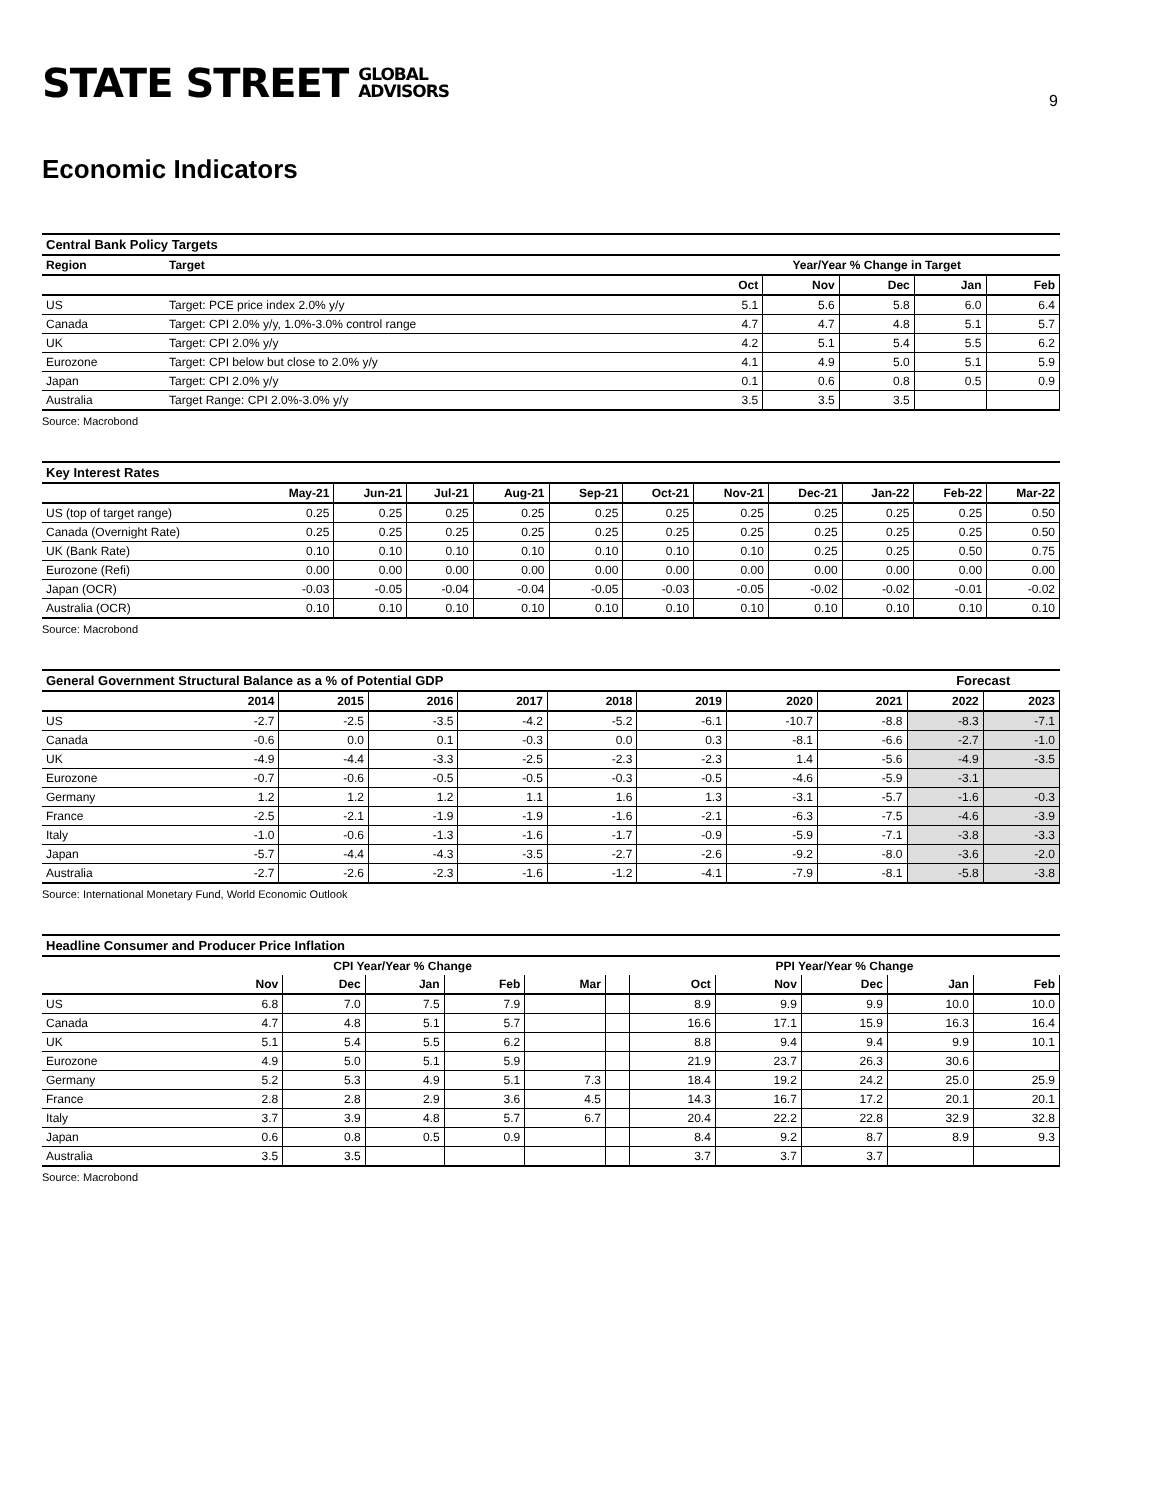STATE STREET GLOBAL
ADVISORS
9
Economic Indicators
| Central Bank Policy Targets | | | | | | |
| Region | Target | Year/Year % Change in Target | | | | |
| | | Oct | Nov | Dec | Jan | Feb |
| US | Target: PCE price index 2.0% y/y | 5.1 | 5.6 | 5.8 | 6.0 | 6.4 |
| Canada | Target: CPI 2.0% y/y, 1.0%-3.0% control range | 4.7 | 4.7 | 4.8 | 5.1 | 5.7 |
| UK | Target: CPI 2.0% y/y | 4.2 | 5.1 | 5.4 | 5.5 | 6.2 |
| Eurozone | Target: CPI below but close to 2.0% y/y | 4.1 | 4.9 | 5.0 | 5.1 | 5.9 |
| Japan | Target: CPI 2.0% y/y | 0.1 | 0.6 | 0.8 | 0.5 | 0.9 |
| Australia | Target Range: CPI 2.0%-3.0% y/y | 3.5 | 3.5 | 3.5 | | |
Source: Macrobond
| Key Interest Rates | | | | | | | | | | | |
| | May-21 | Jun-21 | Jul-21 | Aug-21 | Sep-21 | Oct-21 | Nov-21 | Dec-21 | Jan-22 | Feb-22 | Mar-22 |
| US (top of target range) | 0.25 | 0.25 | 0.25 | 0.25 | 0.25 | 0.25 | 0.25 | 0.25 | 0.25 | 0.25 | 0.50 |
| Canada (Overnight Rate) | 0.25 | 0.25 | 0.25 | 0.25 | 0.25 | 0.25 | 0.25 | 0.25 | 0.25 | 0.25 | 0.50 |
| UK (Bank Rate) | 0.10 | 0.10 | 0.10 | 0.10 | 0.10 | 0.10 | 0.10 | 0.25 | 0.25 | 0.50 | 0.75 |
| Eurozone (Refi) | 0.00 | 0.00 | 0.00 | 0.00 | 0.00 | 0.00 | 0.00 | 0.00 | 0.00 | 0.00 | 0.00 |
| Japan (OCR) | -0.03 | -0.05 | -0.04 | -0.04 | -0.05 | -0.03 | -0.05 | -0.02 | -0.02 | -0.01 | -0.02 |
| Australia (OCR) | 0.10 | 0.10 | 0.10 | 0.10 | 0.10 | 0.10 | 0.10 | 0.10 | 0.10 | 0.10 | 0.10 |
Source: Macrobond
| General Government Structural Balance as a % of Potential GDP | | | | | | | | | Forecast | |
| | 2014 | 2015 | 2016 | 2017 | 2018 | 2019 | 2020 | 2021 | 2022 | 2023 |
| US | -2.7 | -2.5 | -3.5 | -4.2 | -5.2 | -6.1 | -10.7 | -8.8 | -8.3 | -7.1 |
| Canada | -0.6 | 0.0 | 0.1 | -0.3 | 0.0 | 0.3 | -8.1 | -6.6 | -2.7 | -1.0 |
| UK | -4.9 | -4.4 | -3.3 | -2.5 | -2.3 | -2.3 | 1.4 | -5.6 | -4.9 | -3.5 |
| Eurozone | -0.7 | -0.6 | -0.5 | -0.5 | -0.3 | -0.5 | -4.6 | -5.9 | -3.1 | |
| Germany | 1.2 | 1.2 | 1.2 | 1.1 | 1.6 | 1.3 | -3.1 | -5.7 | -1.6 | -0.3 |
| France | -2.5 | -2.1 | -1.9 | -1.9 | -1.6 | -2.1 | -6.3 | -7.5 | -4.6 | -3.9 |
| Italy | -1.0 | -0.6 | -1.3 | -1.6 | -1.7 | -0.9 | -5.9 | -7.1 | -3.8 | -3.3 |
| Japan | -5.7 | -4.4 | -4.3 | -3.5 | -2.7 | -2.6 | -9.2 | -8.0 | -3.6 | -2.0 |
| Australia | -2.7 | -2.6 | -2.3 | -1.6 | -1.2 | -4.1 | -7.9 | -8.1 | -5.8 | -3.8 |
Source: International Monetary Fund, World Economic Outlook
| Headline Consumer and Producer Price Inflation | | | | | | | | | | | |
| | CPI Year/Year % Change | | | | | | PPI Year/Year % Change | | | | |
| | Nov | Dec | Jan | Feb | Mar | | Oct | Nov | Dec | Jan | Feb |
| US | 6.8 | 7.0 | 7.5 | 7.9 | | | 8.9 | 9.9 | 9.9 | 10.0 | 10.0 |
| Canada | 4.7 | 4.8 | 5.1 | 5.7 | | | 16.6 | 17.1 | 15.9 | 16.3 | 16.4 |
| UK | 5.1 | 5.4 | 5.5 | 6.2 | | | 8.8 | 9.4 | 9.4 | 9.9 | 10.1 |
| Eurozone | 4.9 | 5.0 | 5.1 | 5.9 | | | 21.9 | 23.7 | 26.3 | 30.6 | |
| Germany | 5.2 | 5.3 | 4.9 | 5.1 | 7.3 | | 18.4 | 19.2 | 24.2 | 25.0 | 25.9 |
| France | 2.8 | 2.8 | 2.9 | 3.6 | 4.5 | | 14.3 | 16.7 | 17.2 | 20.1 | 20.1 |
| Italy | 3.7 | 3.9 | 4.8 | 5.7 | 6.7 | | 20.4 | 22.2 | 22.8 | 32.9 | 32.8 |
| Japan | 0.6 | 0.8 | 0.5 | 0.9 | | | 8.4 | 9.2 | 8.7 | 8.9 | 9.3 |
| Australia | 3.5 | 3.5 | | | | | 3.7 | 3.7 | 3.7 | | |
Source: Macrobond